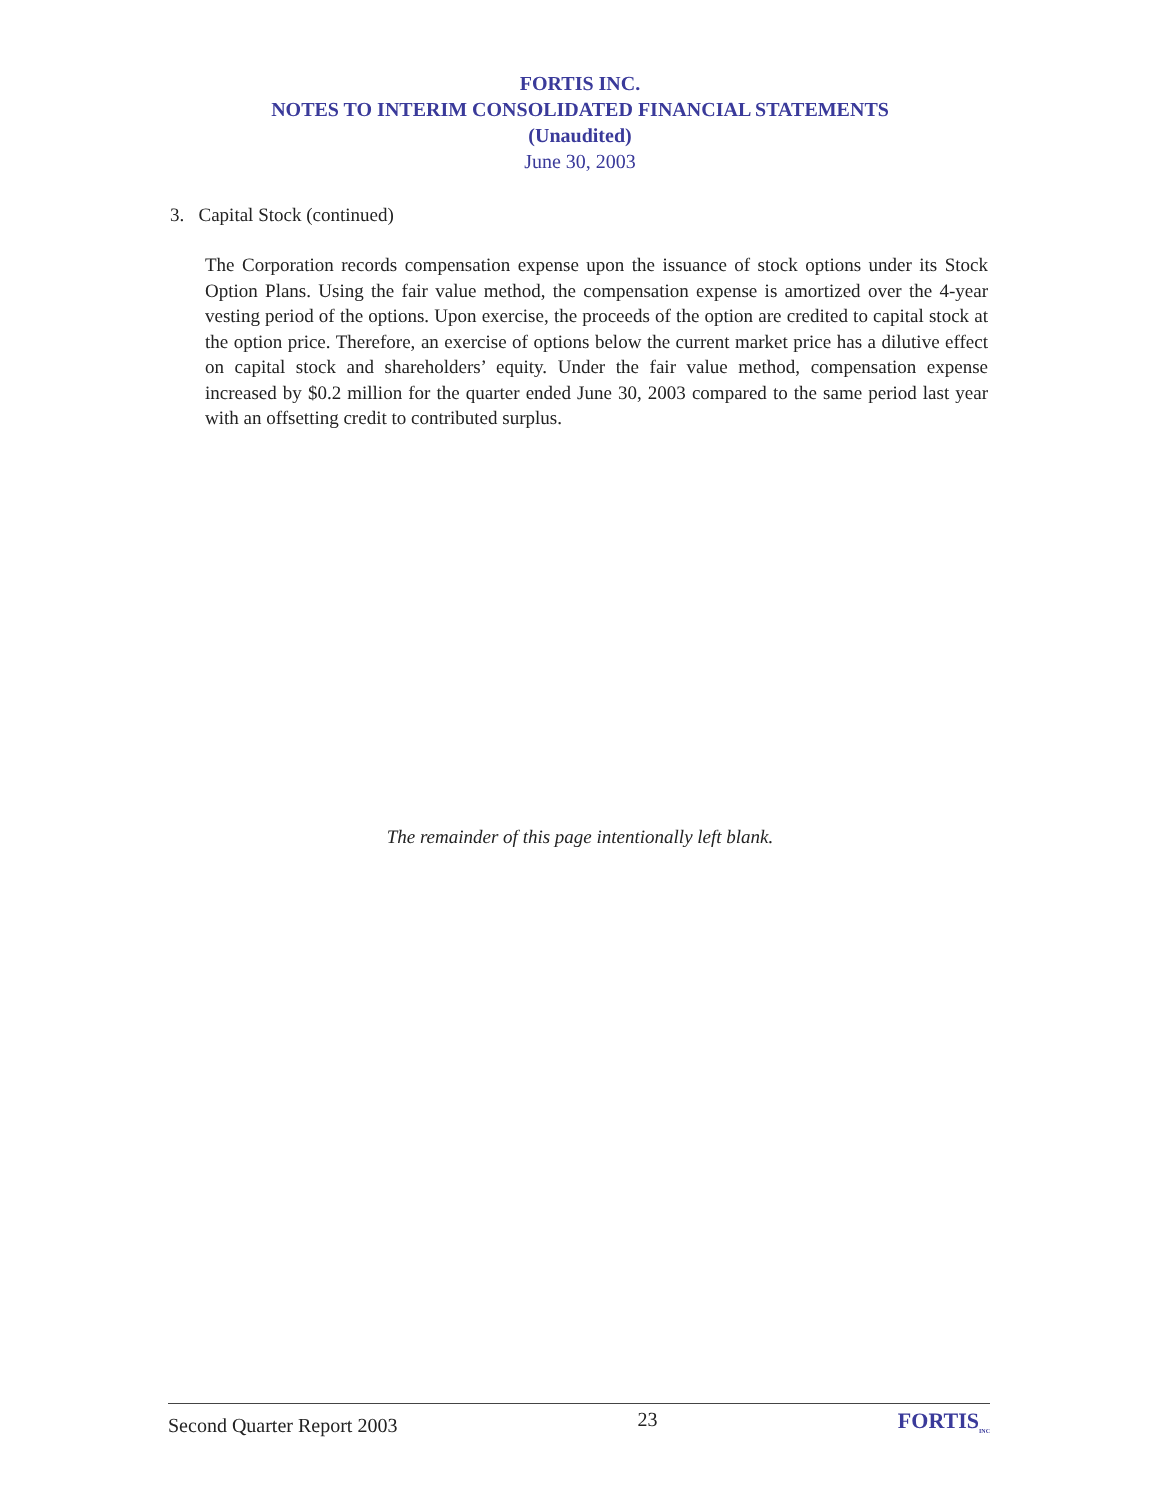FORTIS INC.
NOTES TO INTERIM CONSOLIDATED FINANCIAL STATEMENTS
(Unaudited)
June 30, 2003
3. Capital Stock (continued)
The Corporation records compensation expense upon the issuance of stock options under its Stock Option Plans. Using the fair value method, the compensation expense is amortized over the 4-year vesting period of the options. Upon exercise, the proceeds of the option are credited to capital stock at the option price. Therefore, an exercise of options below the current market price has a dilutive effect on capital stock and shareholders’ equity. Under the fair value method, compensation expense increased by $0.2 million for the quarter ended June 30, 2003 compared to the same period last year with an offsetting credit to contributed surplus.
The remainder of this page intentionally left blank.
Second Quarter Report 2003 23 FORTIS<sub>INC</sub>